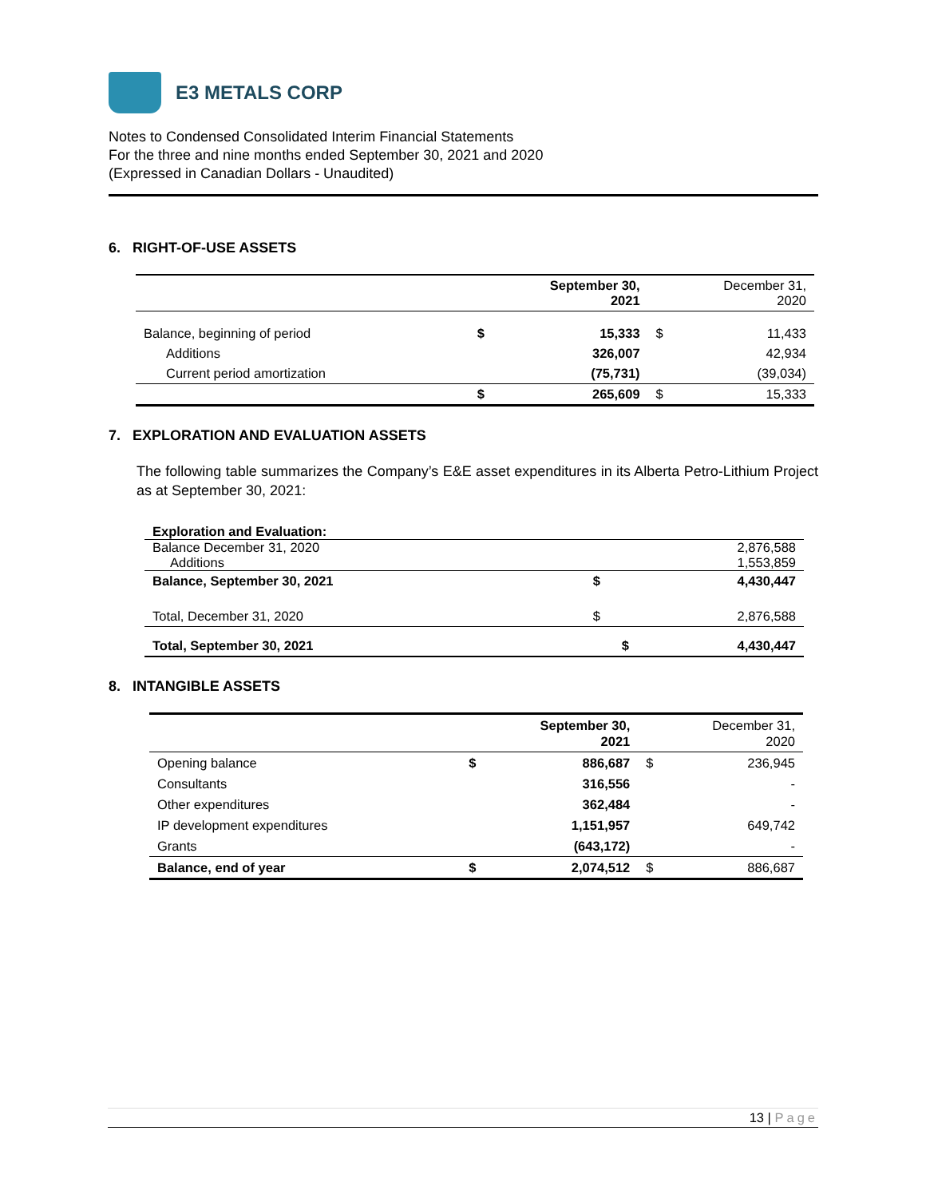E3 METALS CORP
Notes to Condensed Consolidated Interim Financial Statements
For the three and nine months ended September 30, 2021 and 2020
(Expressed in Canadian Dollars - Unaudited)
6. RIGHT-OF-USE ASSETS
| | September 30, 2021 | | December 31, 2020 | |
| --- | --- | --- | --- | --- |
| Balance, beginning of period | $ | 15,333 | $ | 11,433 |
| Additions | | 326,007 | | 42,934 |
| Current period amortization | | (75,731) | | (39,034) |
| | $ | 265,609 | $ | 15,333 |
7. EXPLORATION AND EVALUATION ASSETS
The following table summarizes the Company’s E&E asset expenditures in its Alberta Petro-Lithium Project as at September 30, 2021:
| Exploration and Evaluation: | | |
| Balance December 31, 2020 | | 2,876,588 |
| Additions | | 1,553,859 |
| Balance, September 30, 2021 | $ | 4,430,447 |
| Total, December 31, 2020 | $ | 2,876,588 |
| Total, September 30, 2021 | $ | 4,430,447 |
8. INTANGIBLE ASSETS
| | September 30, 2021 | | December 31, 2020 | |
| --- | --- | --- | --- | --- |
| Opening balance | $ | 886,687 | $ | 236,945 |
| Consultants | | 316,556 | | - |
| Other expenditures | | 362,484 | | - |
| IP development expenditures | | 1,151,957 | | 649,742 |
| Grants | | (643,172) | | - |
| Balance, end of year | $ | 2,074,512 | $ | 886,687 |
13 | Page